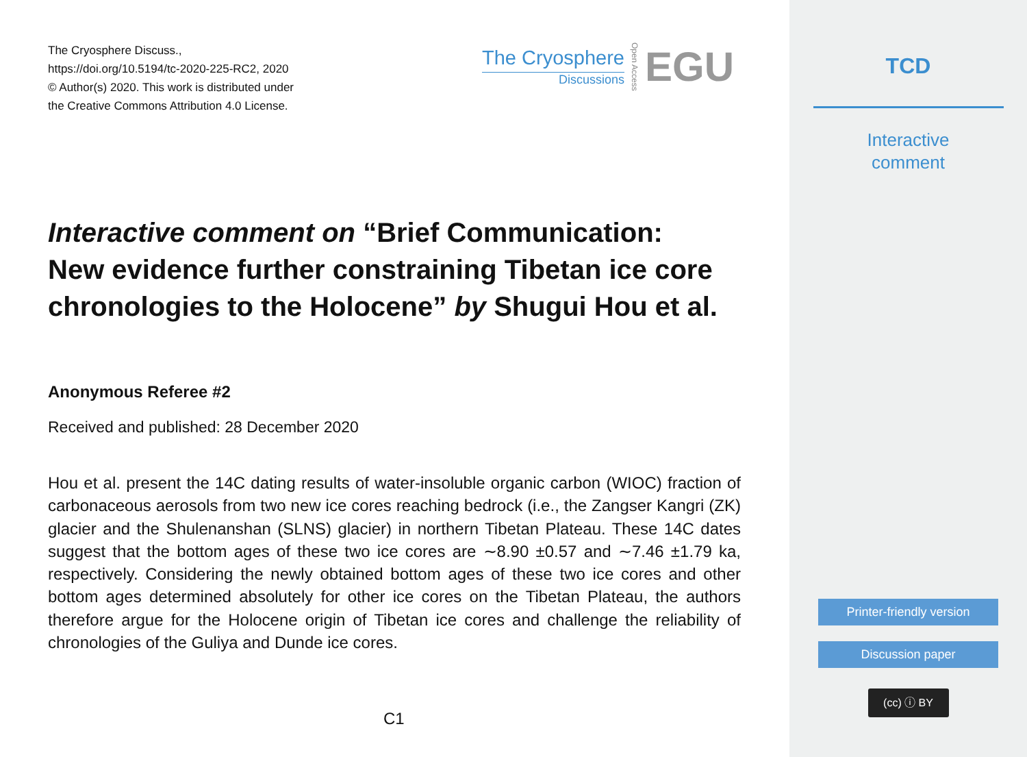The Cryosphere Discuss.,
https://doi.org/10.5194/tc-2020-225-RC2, 2020
© Author(s) 2020. This work is distributed under
the Creative Commons Attribution 4.0 License.
The Cryosphere
Discussions
Open Access
EGU
Interactive comment on “Brief Communication: New evidence further constraining Tibetan ice core chronologies to the Holocene” by Shugui Hou et al.
Anonymous Referee #2
Received and published: 28 December 2020
Hou et al. present the 14C dating results of water-insoluble organic carbon (WIOC) fraction of carbonaceous aerosols from two new ice cores reaching bedrock (i.e., the Zangser Kangri (ZK) glacier and the Shulenanshan (SLNS) glacier) in northern Tibetan Plateau. These 14C dates suggest that the bottom ages of these two ice cores are ∼8.90 ±0.57 and ∼7.46 ±1.79 ka, respectively. Considering the newly obtained bottom ages of these two ice cores and other bottom ages determined absolutely for other ice cores on the Tibetan Plateau, the authors therefore argue for the Holocene origin of Tibetan ice cores and challenge the reliability of chronologies of the Guliya and Dunde ice cores.
C1
TCD
Interactive
comment
Printer-friendly version
Discussion paper
(cc) ⓘ BY